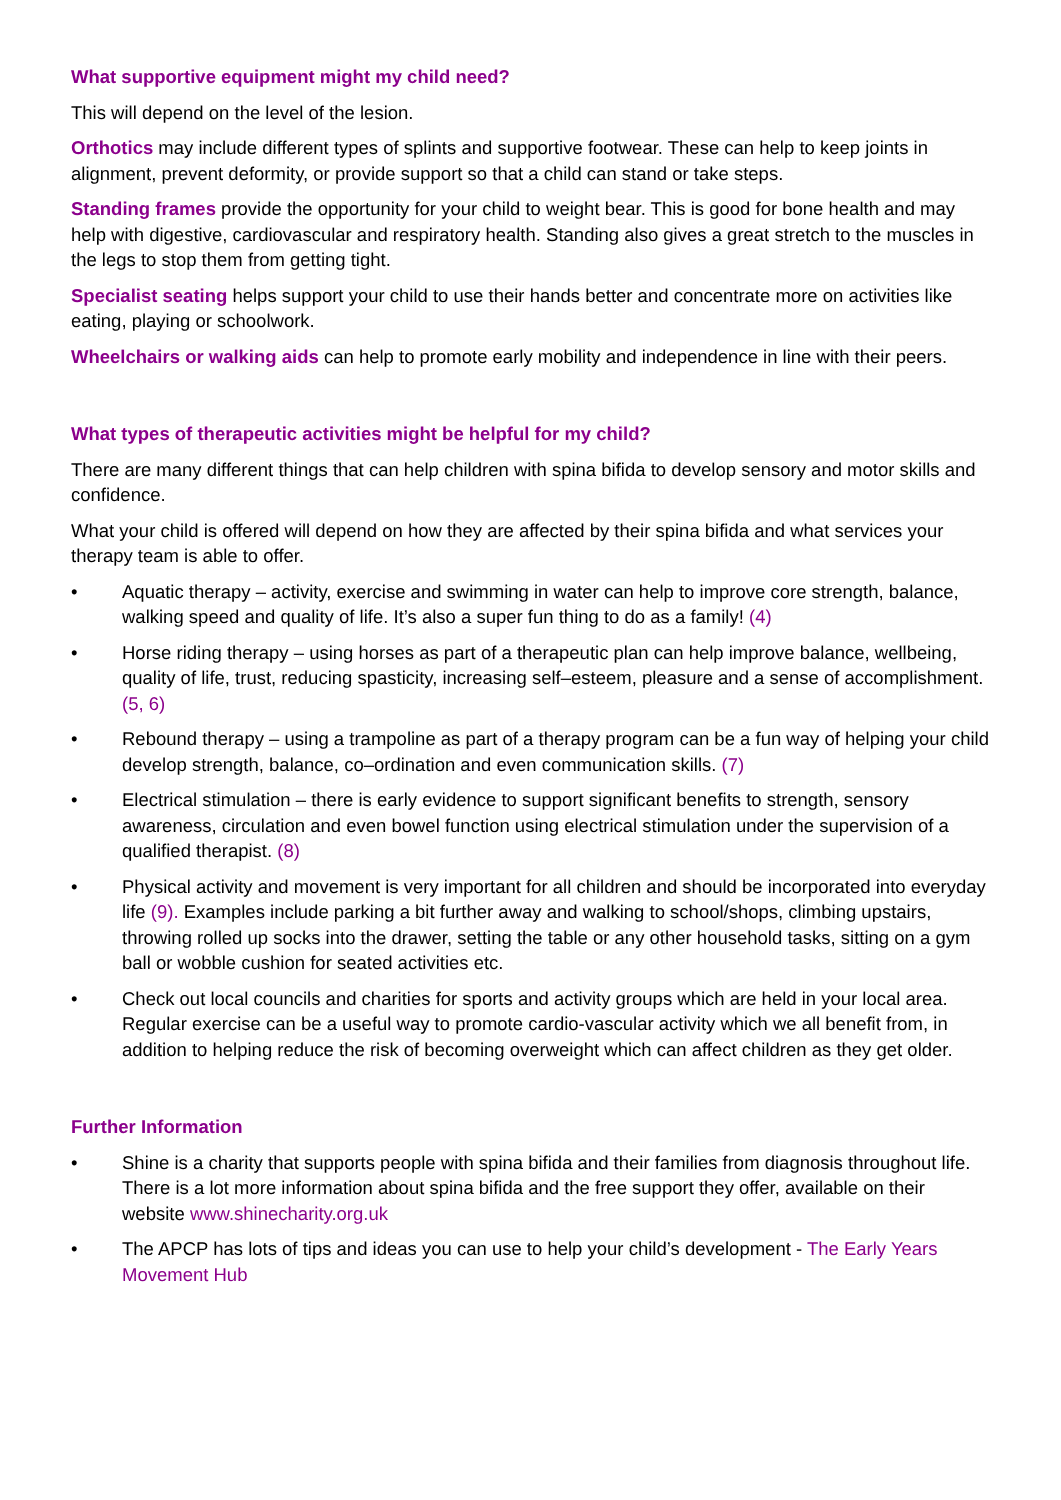What supportive equipment might my child need?
This will depend on the level of the lesion.
Orthotics may include different types of splints and supportive footwear. These can help to keep joints in alignment, prevent deformity, or provide support so that a child can stand or take steps.
Standing frames provide the opportunity for your child to weight bear. This is good for bone health and may help with digestive, cardiovascular and respiratory health. Standing also gives a great stretch to the muscles in the legs to stop them from getting tight.
Specialist seating helps support your child to use their hands better and concentrate more on activities like eating, playing or schoolwork.
Wheelchairs or walking aids can help to promote early mobility and independence in line with their peers.
What types of therapeutic activities might be helpful for my child?
There are many different things that can help children with spina bifida to develop sensory and motor skills and confidence.
What your child is offered will depend on how they are affected by their spina bifida and what services your therapy team is able to offer.
• Aquatic therapy – activity, exercise and swimming in water can help to improve core strength, balance, walking speed and quality of life. It’s also a super fun thing to do as a family! (4)
• Horse riding therapy – using horses as part of a therapeutic plan can help improve balance, wellbeing, quality of life, trust, reducing spasticity, increasing self–esteem, pleasure and a sense of accomplishment. (5, 6)
• Rebound therapy – using a trampoline as part of a therapy program can be a fun way of helping your child develop strength, balance, co–ordination and even communication skills. (7)
• Electrical stimulation – there is early evidence to support significant benefits to strength, sensory awareness, circulation and even bowel function using electrical stimulation under the supervision of a qualified therapist. (8)
• Physical activity and movement is very important for all children and should be incorporated into everyday life (9). Examples include parking a bit further away and walking to school/shops, climbing upstairs, throwing rolled up socks into the drawer, setting the table or any other household tasks, sitting on a gym ball or wobble cushion for seated activities etc.
• Check out local councils and charities for sports and activity groups which are held in your local area. Regular exercise can be a useful way to promote cardio-vascular activity which we all benefit from, in addition to helping reduce the risk of becoming overweight which can affect children as they get older.
Further Information
• Shine is a charity that supports people with spina bifida and their families from diagnosis throughout life. There is a lot more information about spina bifida and the free support they offer, available on their website www.shinecharity.org.uk
• The APCP has lots of tips and ideas you can use to help your child’s development - The Early Years Movement Hub